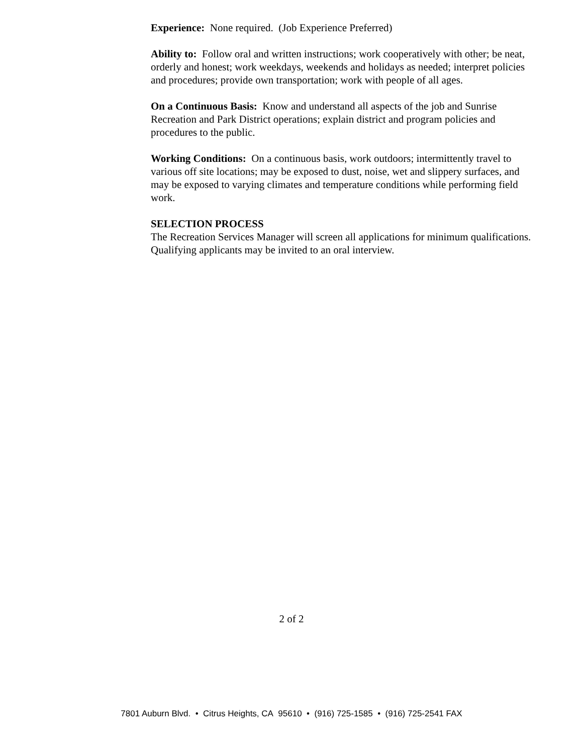Experience: None required. (Job Experience Preferred)
Ability to: Follow oral and written instructions; work cooperatively with other; be neat, orderly and honest; work weekdays, weekends and holidays as needed; interpret policies and procedures; provide own transportation; work with people of all ages.
On a Continuous Basis: Know and understand all aspects of the job and Sunrise Recreation and Park District operations; explain district and program policies and procedures to the public.
Working Conditions: On a continuous basis, work outdoors; intermittently travel to various off site locations; may be exposed to dust, noise, wet and slippery surfaces, and may be exposed to varying climates and temperature conditions while performing field work.
SELECTION PROCESS
The Recreation Services Manager will screen all applications for minimum qualifications. Qualifying applicants may be invited to an oral interview.
2 of 2
7801 Auburn Blvd. • Citrus Heights, CA 95610 • (916) 725-1585 • (916) 725-2541 FAX